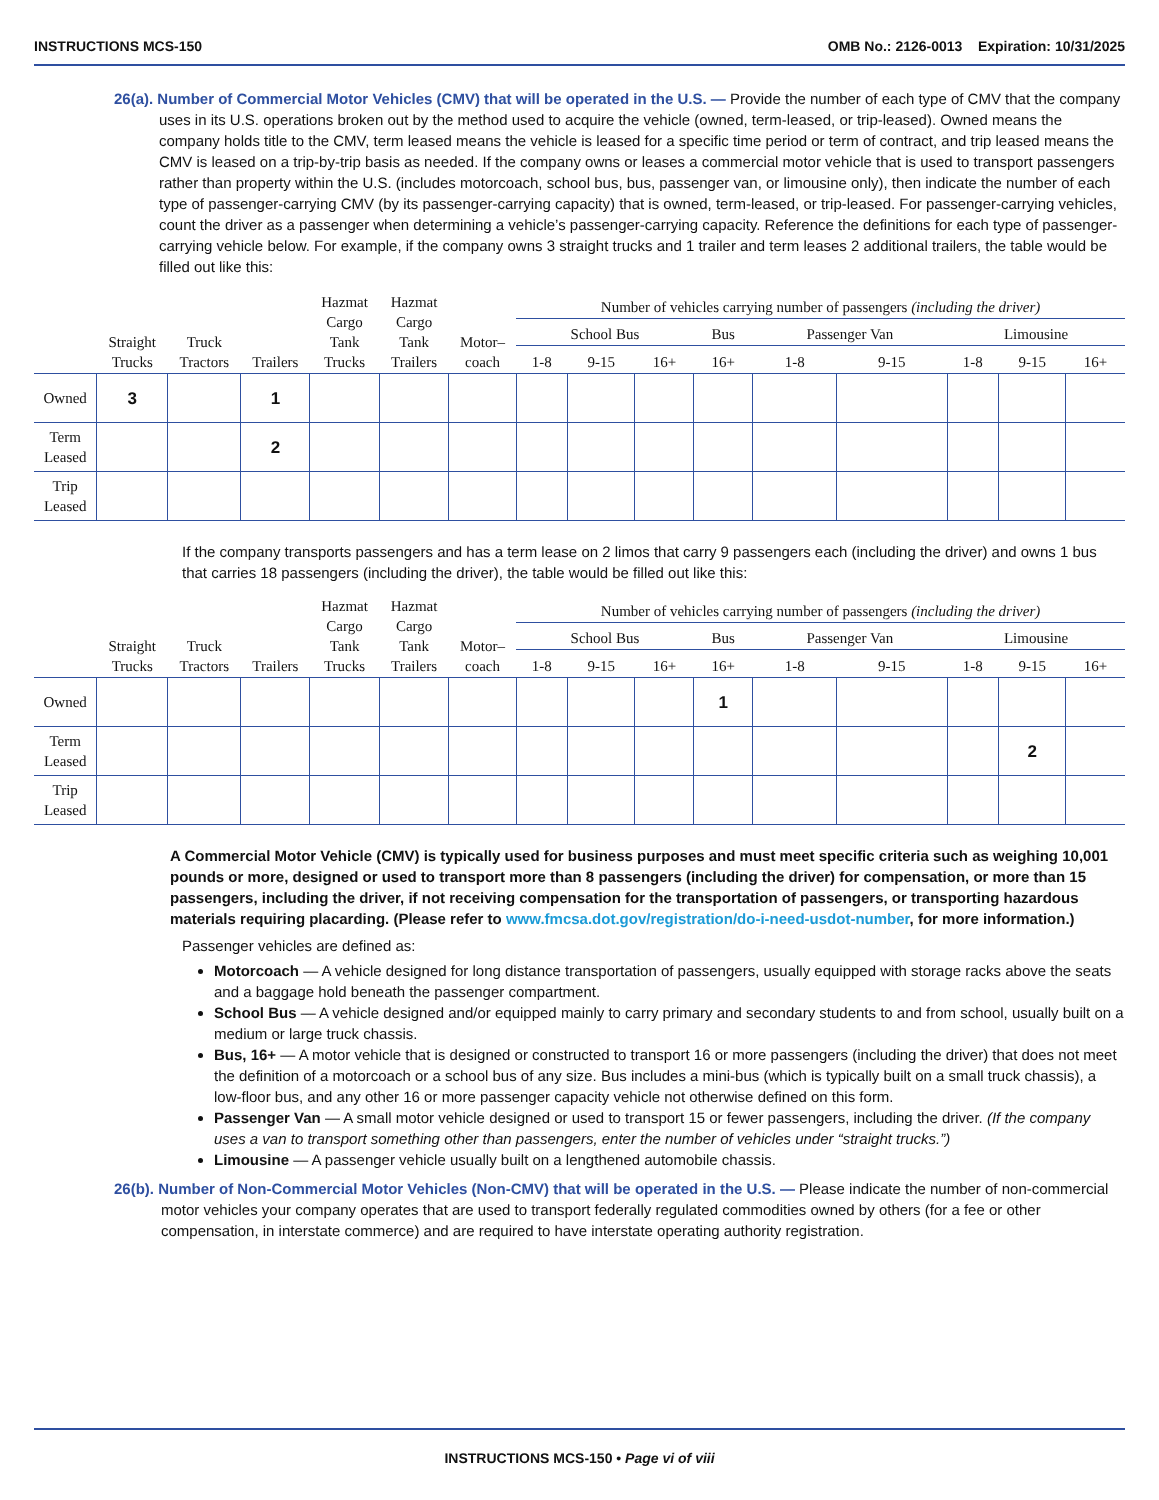INSTRUCTIONS MCS-150 OMB No.: 2126-0013 Expiration: 10/31/2025
26(a). Number of Commercial Motor Vehicles (CMV) that will be operated in the U.S. — Provide the number of each type of CMV that the company uses in its U.S. operations broken out by the method used to acquire the vehicle (owned, term-leased, or trip-leased). Owned means the company holds title to the CMV, term leased means the vehicle is leased for a specific time period or term of contract, and trip leased means the CMV is leased on a trip-by-trip basis as needed. If the company owns or leases a commercial motor vehicle that is used to transport passengers rather than property within the U.S. (includes motorcoach, school bus, bus, passenger van, or limousine only), then indicate the number of each type of passenger-carrying CMV (by its passenger-carrying capacity) that is owned, term-leased, or trip-leased. For passenger-carrying vehicles, count the driver as a passenger when determining a vehicle’s passenger-carrying capacity. Reference the definitions for each type of passenger-carrying vehicle below. For example, if the company owns 3 straight trucks and 1 trailer and term leases 2 additional trailers, the table would be filled out like this:
| | Straight Trucks | Truck Tractors | Trailers | Hazmat Cargo Tank Trucks | Hazmat Cargo Tank Trailers | Motor– coach | Number of vehicles carrying number of passengers (including the driver) | | | | | | | | |
| --- | --- | --- | --- | --- | --- | --- | --- | --- | --- | --- | --- | --- | --- | --- | --- |
| | | | | | | | School Bus | | | Bus | Passenger Van | | Limousine | | |
| | | | | | | | 1-8 | 9-15 | 16+ | 16+ | 1-8 | 9-15 | 1-8 | 9-15 | 16+ |
| Owned | 3 | | 1 | | | | | | | | | | | | |
| Term Leased | | | 2 | | | | | | | | | | | | |
| Trip Leased | | | | | | | | | | | | | | | |
If the company transports passengers and has a term lease on 2 limos that carry 9 passengers each (including the driver) and owns 1 bus that carries 18 passengers (including the driver), the table would be filled out like this:
| | Straight Trucks | Truck Tractors | Trailers | Hazmat Cargo Tank Trucks | Hazmat Cargo Tank Trailers | Motor– coach | Number of vehicles carrying number of passengers (including the driver) | | | | | | | | |
| --- | --- | --- | --- | --- | --- | --- | --- | --- | --- | --- | --- | --- | --- | --- | --- |
| | | | | | | | School Bus | | | Bus | Passenger Van | | Limousine | | |
| | | | | | | | 1-8 | 9-15 | 16+ | 16+ | 1-8 | 9-15 | 1-8 | 9-15 | 16+ |
| Owned | | | | | | | | | | 1 | | | | | |
| Term Leased | | | | | | | | | | | | | | 2 | |
| Trip Leased | | | | | | | | | | | | | | | |
A Commercial Motor Vehicle (CMV) is typically used for business purposes and must meet specific criteria such as weighing 10,001 pounds or more, designed or used to transport more than 8 passengers (including the driver) for compensation, or more than 15 passengers, including the driver, if not receiving compensation for the transportation of passengers, or transporting hazardous materials requiring placarding. (Please refer to www.fmcsa.dot.gov/registration/do-i-need-usdot-number, for more information.)
Passenger vehicles are defined as:
Motorcoach — A vehicle designed for long distance transportation of passengers, usually equipped with storage racks above the seats and a baggage hold beneath the passenger compartment.
School Bus — A vehicle designed and/or equipped mainly to carry primary and secondary students to and from school, usually built on a medium or large truck chassis.
Bus, 16+ — A motor vehicle that is designed or constructed to transport 16 or more passengers (including the driver) that does not meet the definition of a motorcoach or a school bus of any size. Bus includes a mini-bus (which is typically built on a small truck chassis), a low-floor bus, and any other 16 or more passenger capacity vehicle not otherwise defined on this form.
Passenger Van — A small motor vehicle designed or used to transport 15 or fewer passengers, including the driver. (If the company uses a van to transport something other than passengers, enter the number of vehicles under “straight trucks.”)
Limousine — A passenger vehicle usually built on a lengthened automobile chassis.
26(b). Number of Non-Commercial Motor Vehicles (Non-CMV) that will be operated in the U.S. — Please indicate the number of non-commercial motor vehicles your company operates that are used to transport federally regulated commodities owned by others (for a fee or other compensation, in interstate commerce) and are required to have interstate operating authority registration.
INSTRUCTIONS MCS-150 • Page vi of viii